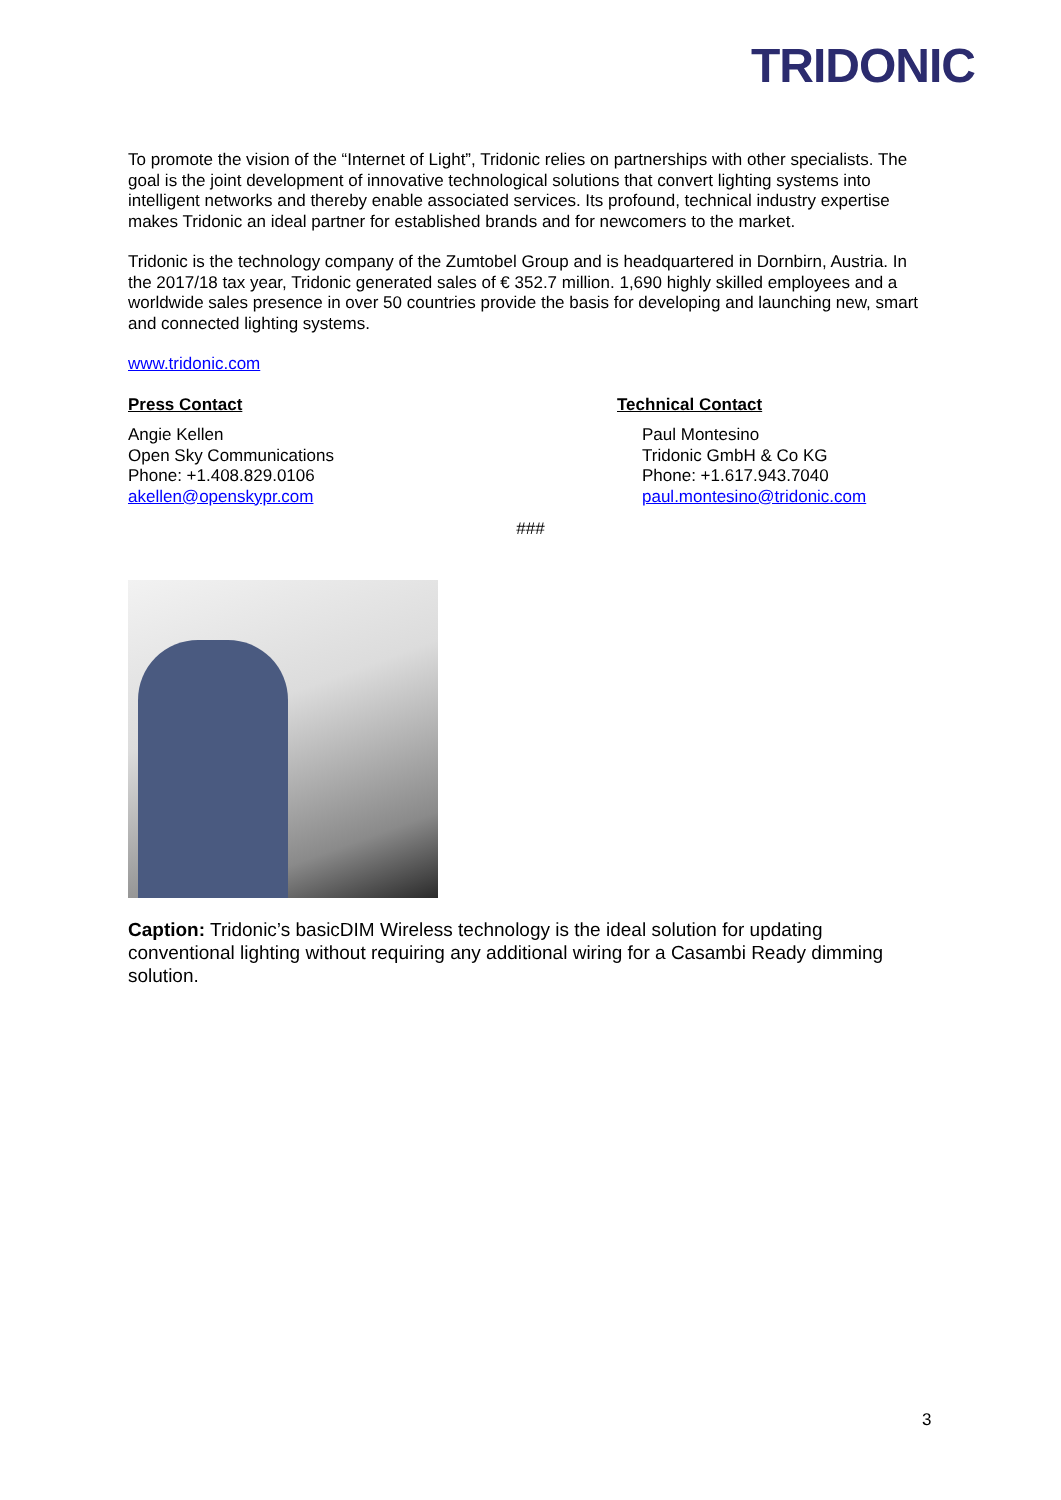TRIDONIC
To promote the vision of the “Internet of Light”, Tridonic relies on partnerships with other specialists. The goal is the joint development of innovative technological solutions that convert lighting systems into intelligent networks and thereby enable associated services. Its profound, technical industry expertise makes Tridonic an ideal partner for established brands and for newcomers to the market.
Tridonic is the technology company of the Zumtobel Group and is headquartered in Dornbirn, Austria. In the 2017/18 tax year, Tridonic generated sales of € 352.7 million. 1,690 highly skilled employees and a worldwide sales presence in over 50 countries provide the basis for developing and launching new, smart and connected lighting systems.
www.tridonic.com
Press Contact
Angie Kellen
Open Sky Communications
Phone: +1.408.829.0106
akellen@openskypr.com
Technical Contact
Paul Montesino
Tridonic GmbH & Co KG
Phone: +1.617.943.7040
paul.montesino@tridonic.com
###
Caption: Tridonic’s basicDIM Wireless technology is the ideal solution for updating conventional lighting without requiring any additional wiring for a Casambi Ready dimming solution.
3